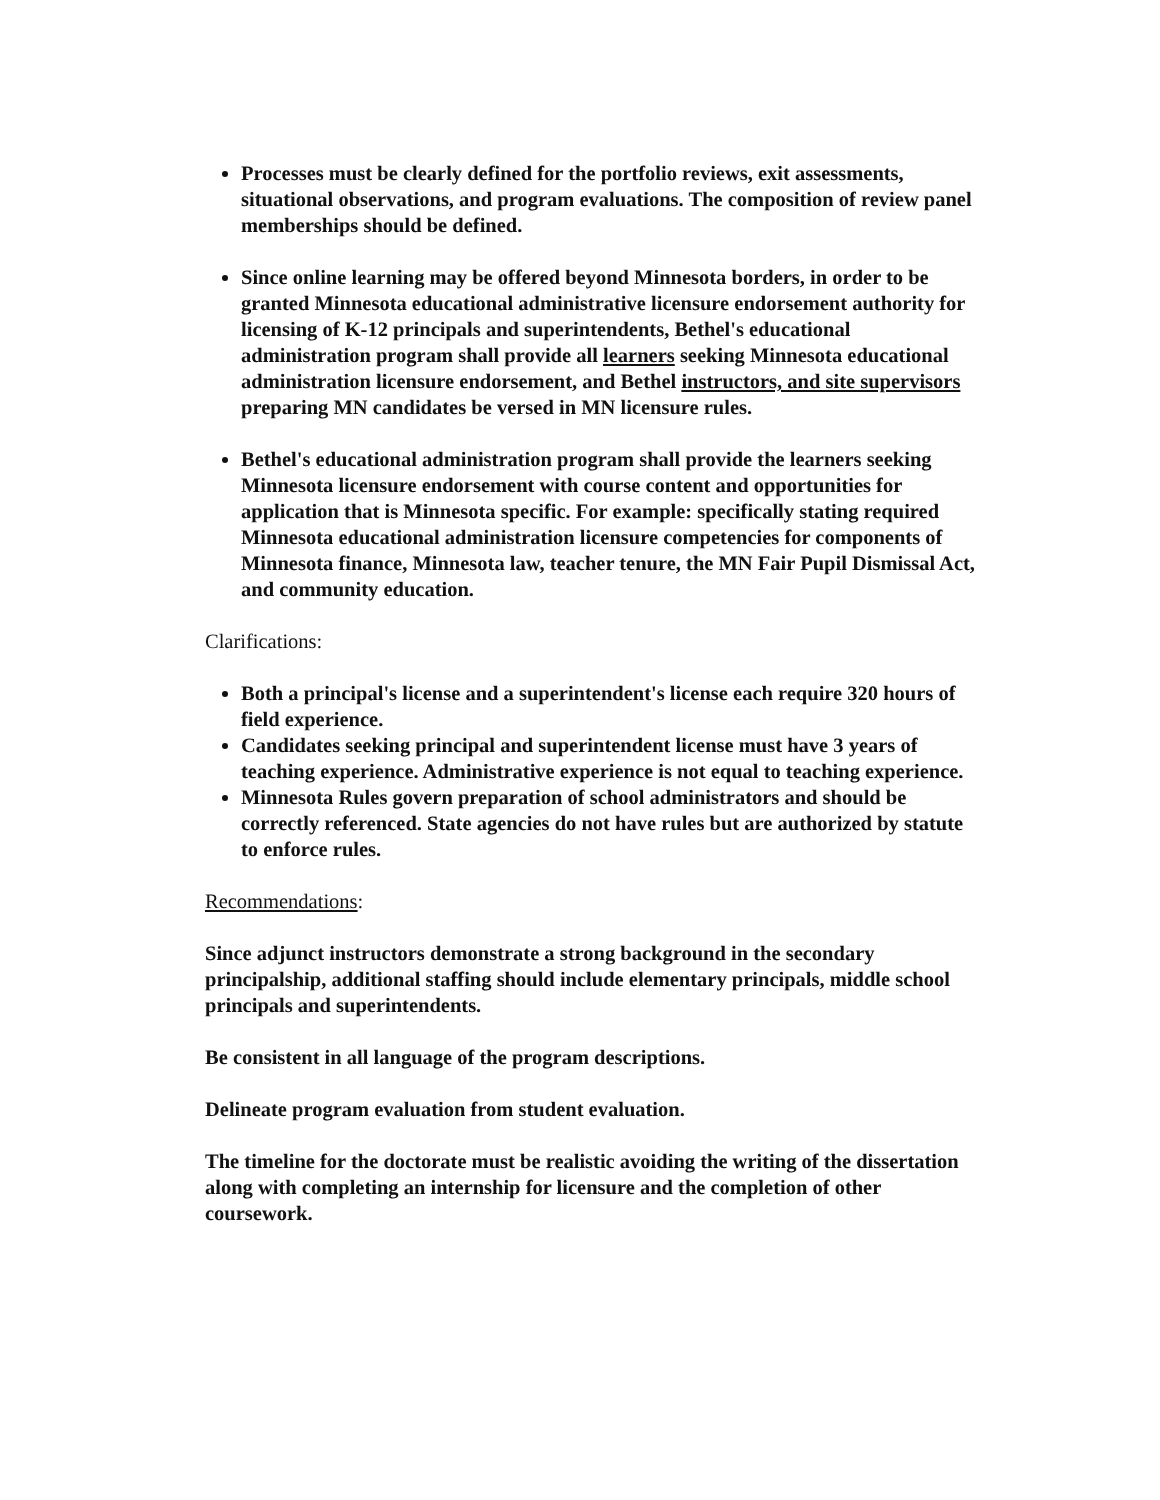Processes must be clearly defined for the portfolio reviews, exit assessments, situational observations, and program evaluations. The composition of review panel memberships should be defined.
Since online learning may be offered beyond Minnesota borders, in order to be granted Minnesota educational administrative licensure endorsement authority for licensing of K-12 principals and superintendents, Bethel's educational administration program shall provide all learners seeking Minnesota educational administration licensure endorsement, and Bethel instructors, and site supervisors preparing MN candidates be versed in MN licensure rules.
Bethel's educational administration program shall provide the learners seeking Minnesota licensure endorsement with course content and opportunities for application that is Minnesota specific. For example: specifically stating required Minnesota educational administration licensure competencies for components of Minnesota finance, Minnesota law, teacher tenure, the MN Fair Pupil Dismissal Act, and community education.
Clarifications:
Both a principal's license and a superintendent's license each require 320 hours of field experience.
Candidates seeking principal and superintendent license must have 3 years of teaching experience. Administrative experience is not equal to teaching experience.
Minnesota Rules govern preparation of school administrators and should be correctly referenced. State agencies do not have rules but are authorized by statute to enforce rules.
Recommendations:
Since adjunct instructors demonstrate a strong background in the secondary principalship, additional staffing should include elementary principals, middle school principals and superintendents.
Be consistent in all language of the program descriptions.
Delineate program evaluation from student evaluation.
The timeline for the doctorate must be realistic avoiding the writing of the dissertation along with completing an internship for licensure and the completion of other coursework.